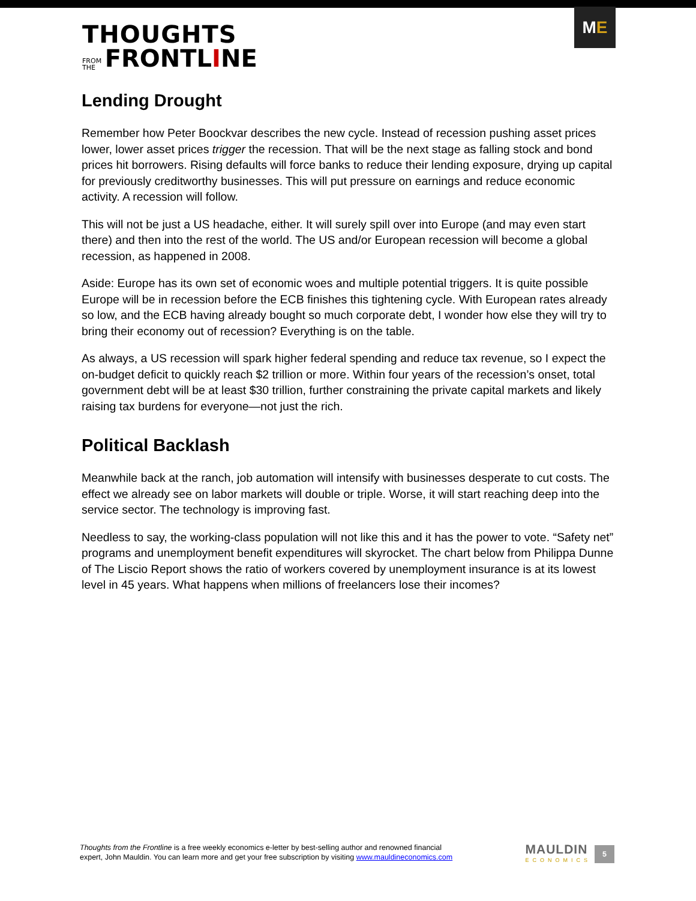THOUGHTS
FROM
THE FRONTLINE
M E
Lending Drought
Remember how Peter Boockvar describes the new cycle. Instead of recession pushing asset prices lower, lower asset prices trigger the recession. That will be the next stage as falling stock and bond prices hit borrowers. Rising defaults will force banks to reduce their lending exposure, drying up capital for previously creditworthy businesses. This will put pressure on earnings and reduce economic activity. A recession will follow.
This will not be just a US headache, either. It will surely spill over into Europe (and may even start there) and then into the rest of the world. The US and/or European recession will become a global recession, as happened in 2008.
Aside: Europe has its own set of economic woes and multiple potential triggers. It is quite possible Europe will be in recession before the ECB finishes this tightening cycle. With European rates already so low, and the ECB having already bought so much corporate debt, I wonder how else they will try to bring their economy out of recession? Everything is on the table.
As always, a US recession will spark higher federal spending and reduce tax revenue, so I expect the on-budget deficit to quickly reach $2 trillion or more. Within four years of the recession’s onset, total government debt will be at least $30 trillion, further constraining the private capital markets and likely raising tax burdens for everyone—not just the rich.
Political Backlash
Meanwhile back at the ranch, job automation will intensify with businesses desperate to cut costs. The effect we already see on labor markets will double or triple. Worse, it will start reaching deep into the service sector. The technology is improving fast.
Needless to say, the working-class population will not like this and it has the power to vote. “Safety net” programs and unemployment benefit expenditures will skyrocket. The chart below from Philippa Dunne of The Liscio Report shows the ratio of workers covered by unemployment insurance is at its lowest level in 45 years. What happens when millions of freelancers lose their incomes?
Thoughts from the Frontline is a free weekly economics e-letter by best-selling author and renowned financial
expert, John Mauldin. You can learn more and get your free subscription by visiting www.mauldineconomics.com
MAULDIN
ECONOMICS
5